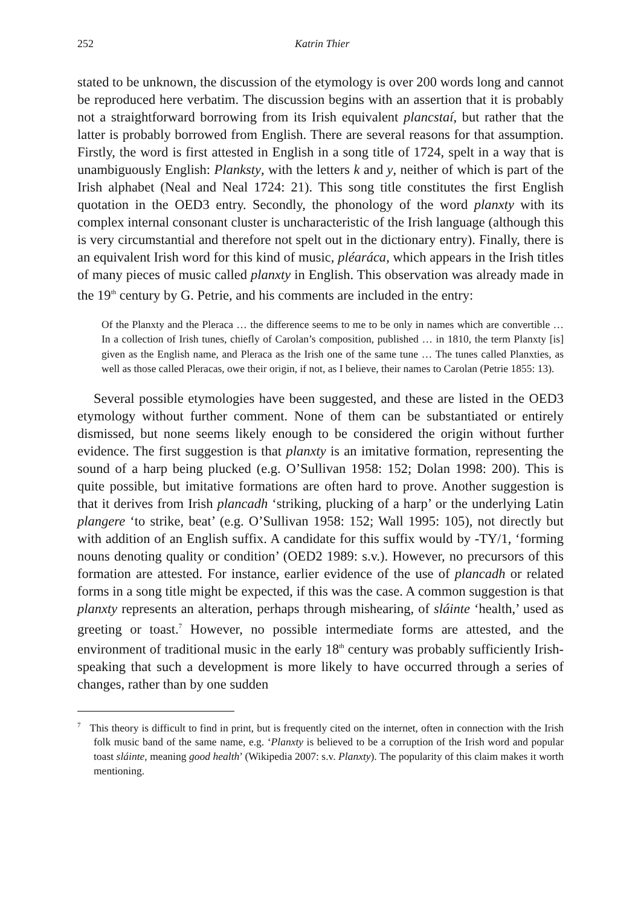252 Katrin Thier
stated to be unknown, the discussion of the etymology is over 200 words long and cannot be reproduced here verbatim. The discussion begins with an assertion that it is probably not a straightforward borrowing from its Irish equivalent plancstaí, but rather that the latter is probably borrowed from English. There are several reasons for that assumption. Firstly, the word is first attested in English in a song title of 1724, spelt in a way that is unambiguously English: Planksty, with the letters k and y, neither of which is part of the Irish alphabet (Neal and Neal 1724: 21). This song title constitutes the first English quotation in the OED3 entry. Secondly, the phonology of the word planxty with its complex internal consonant cluster is uncharacteristic of the Irish language (although this is very circumstantial and therefore not spelt out in the dictionary entry). Finally, there is an equivalent Irish word for this kind of music, pléaráca, which appears in the Irish titles of many pieces of music called planxty in English. This observation was already made in the 19<sup>th</sup> century by G. Petrie, and his comments are included in the entry:
Of the Planxty and the Pleraca … the difference seems to me to be only in names which are convertible … In a collection of Irish tunes, chiefly of Carolan’s composition, published … in 1810, the term Planxty [is] given as the English name, and Pleraca as the Irish one of the same tune … The tunes called Planxties, as well as those called Pleracas, owe their origin, if not, as I believe, their names to Carolan (Petrie 1855: 13).
Several possible etymologies have been suggested, and these are listed in the OED3 etymology without further comment. None of them can be substantiated or entirely dismissed, but none seems likely enough to be considered the origin without further evidence. The first suggestion is that planxty is an imitative formation, representing the sound of a harp being plucked (e.g. O’Sullivan 1958: 152; Dolan 1998: 200). This is quite possible, but imitative formations are often hard to prove. Another suggestion is that it derives from Irish plancadh ‘striking, plucking of a harp’ or the underlying Latin plangere ‘to strike, beat’ (e.g. O’Sullivan 1958: 152; Wall 1995: 105), not directly but with addition of an English suffix. A candidate for this suffix would by -TY/1, ‘forming nouns denoting quality or condition’ (OED2 1989: s.v.). However, no precursors of this formation are attested. For instance, earlier evidence of the use of plancadh or related forms in a song title might be expected, if this was the case. A common suggestion is that planxty represents an alteration, perhaps through mishearing, of sláinte ‘health,’ used as greeting or toast.<sup>7</sup> However, no possible intermediate forms are attested, and the environment of traditional music in the early 18<sup>th</sup> century was probably sufficiently Irish-speaking that such a development is more likely to have occurred through a series of changes, rather than by one sudden
<sup>7</sup> This theory is difficult to find in print, but is frequently cited on the internet, often in connection with the Irish folk music band of the same name, e.g. ‘Planxty is believed to be a corruption of the Irish word and popular toast sláinte, meaning good health’ (Wikipedia 2007: s.v. Planxty). The popularity of this claim makes it worth mentioning.